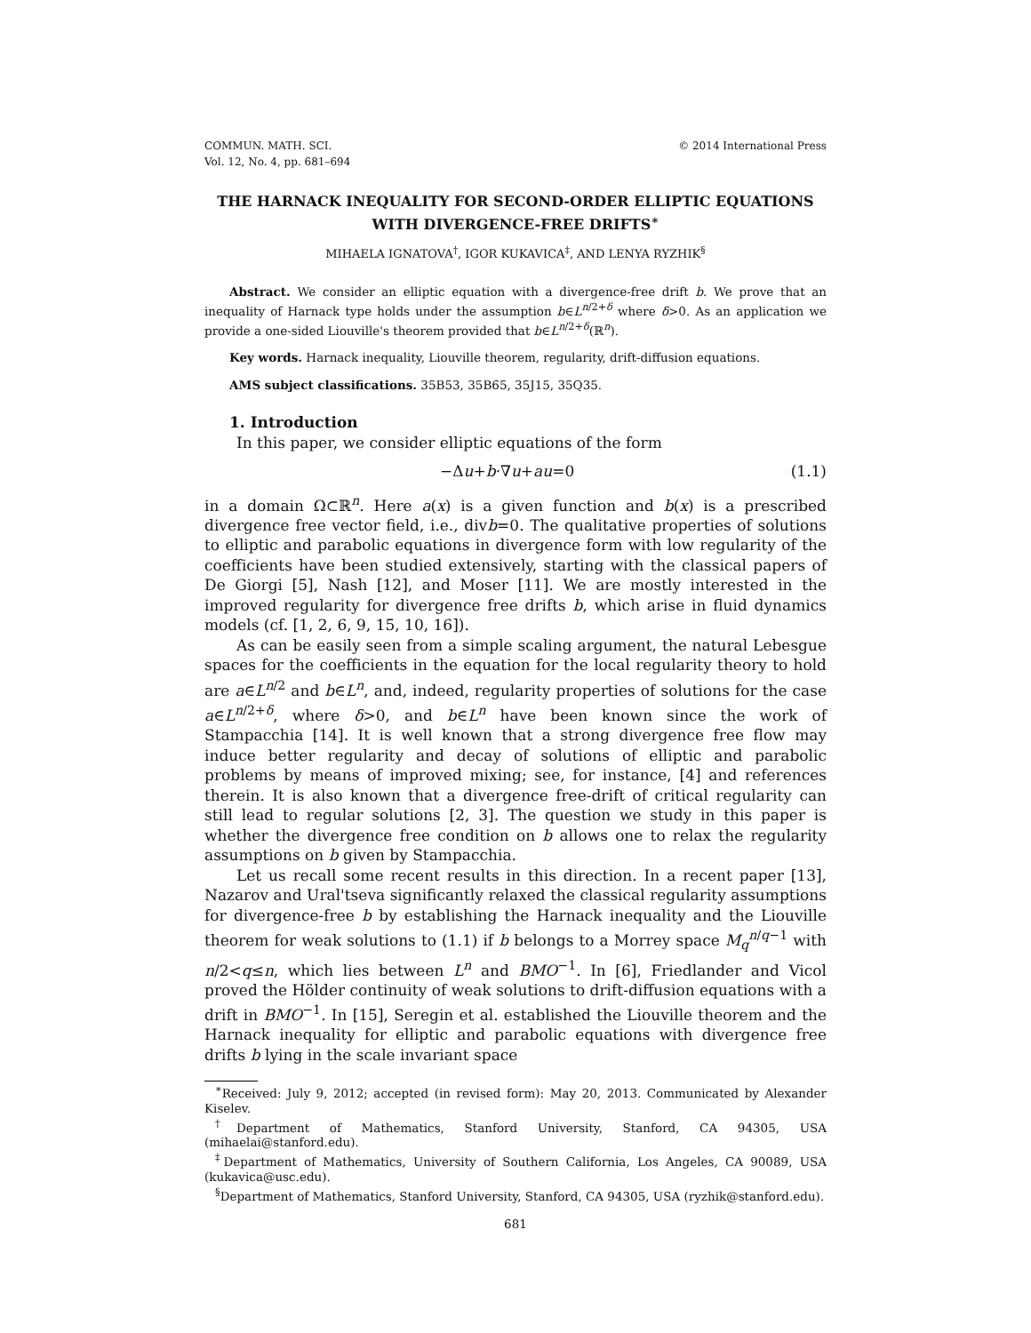COMMUN. MATH. SCI.
Vol. 12, No. 4, pp. 681–694
© 2014 International Press
THE HARNACK INEQUALITY FOR SECOND-ORDER ELLIPTIC EQUATIONS WITH DIVERGENCE-FREE DRIFTS<sup>∗</sup>
MIHAELA IGNATOVA<sup>†</sup>, IGOR KUKAVICA<sup>‡</sup>, AND LENYA RYZHIK<sup>§</sup>
Abstract. We consider an elliptic equation with a divergence-free drift b. We prove that an inequality of Harnack type holds under the assumption b∈L<sup>n/2+δ</sup> where δ>0. As an application we provide a one-sided Liouville's theorem provided that b∈L<sup>n/2+δ</sup>(ℝ<sup>n</sup>).
Key words. Harnack inequality, Liouville theorem, regularity, drift-diffusion equations.
AMS subject classifications. 35B53, 35B65, 35J15, 35Q35.
1. Introduction
In this paper, we consider elliptic equations of the form
−Δu+b·∇u+au=0 (1.1)
in a domain Ω⊂ℝ<sup>n</sup>. Here a(x) is a given function and b(x) is a prescribed divergence free vector field, i.e., divb=0. The qualitative properties of solutions to elliptic and parabolic equations in divergence form with low regularity of the coefficients have been studied extensively, starting with the classical papers of De Giorgi [5], Nash [12], and Moser [11]. We are mostly interested in the improved regularity for divergence free drifts b, which arise in fluid dynamics models (cf. [1, 2, 6, 9, 15, 10, 16]).
As can be easily seen from a simple scaling argument, the natural Lebesgue spaces for the coefficients in the equation for the local regularity theory to hold are a∈L<sup>n/2</sup> and b∈L<sup>n</sup>, and, indeed, regularity properties of solutions for the case a∈L<sup>n/2+δ</sup>, where δ>0, and b∈L<sup>n</sup> have been known since the work of Stampacchia [14]. It is well known that a strong divergence free flow may induce better regularity and decay of solutions of elliptic and parabolic problems by means of improved mixing; see, for instance, [4] and references therein. It is also known that a divergence free-drift of critical regularity can still lead to regular solutions [2, 3]. The question we study in this paper is whether the divergence free condition on b allows one to relax the regularity assumptions on b given by Stampacchia.
Let us recall some recent results in this direction. In a recent paper [13], Nazarov and Ural'tseva significantly relaxed the classical regularity assumptions for divergence-free b by establishing the Harnack inequality and the Liouville theorem for weak solutions to (1.1) if b belongs to a Morrey space M<sub>q</sub><sup>n/q−1</sup> with n/2<q≤n, which lies between L<sup>n</sup> and BMO<sup>−1</sup>. In [6], Friedlander and Vicol proved the Hölder continuity of weak solutions to drift-diffusion equations with a drift in BMO<sup>−1</sup>. In [15], Seregin et al. established the Liouville theorem and the Harnack inequality for elliptic and parabolic equations with divergence free drifts b lying in the scale invariant space
<sup>∗</sup>Received: July 9, 2012; accepted (in revised form): May 20, 2013. Communicated by Alexander Kiselev.
<sup>†</sup> Department of Mathematics, Stanford University, Stanford, CA 94305, USA (mihaelai@stanford.edu).
<sup>‡</sup> Department of Mathematics, University of Southern California, Los Angeles, CA 90089, USA (kukavica@usc.edu).
<sup>§</sup> Department of Mathematics, Stanford University, Stanford, CA 94305, USA (ryzhik@stanford.edu).
681